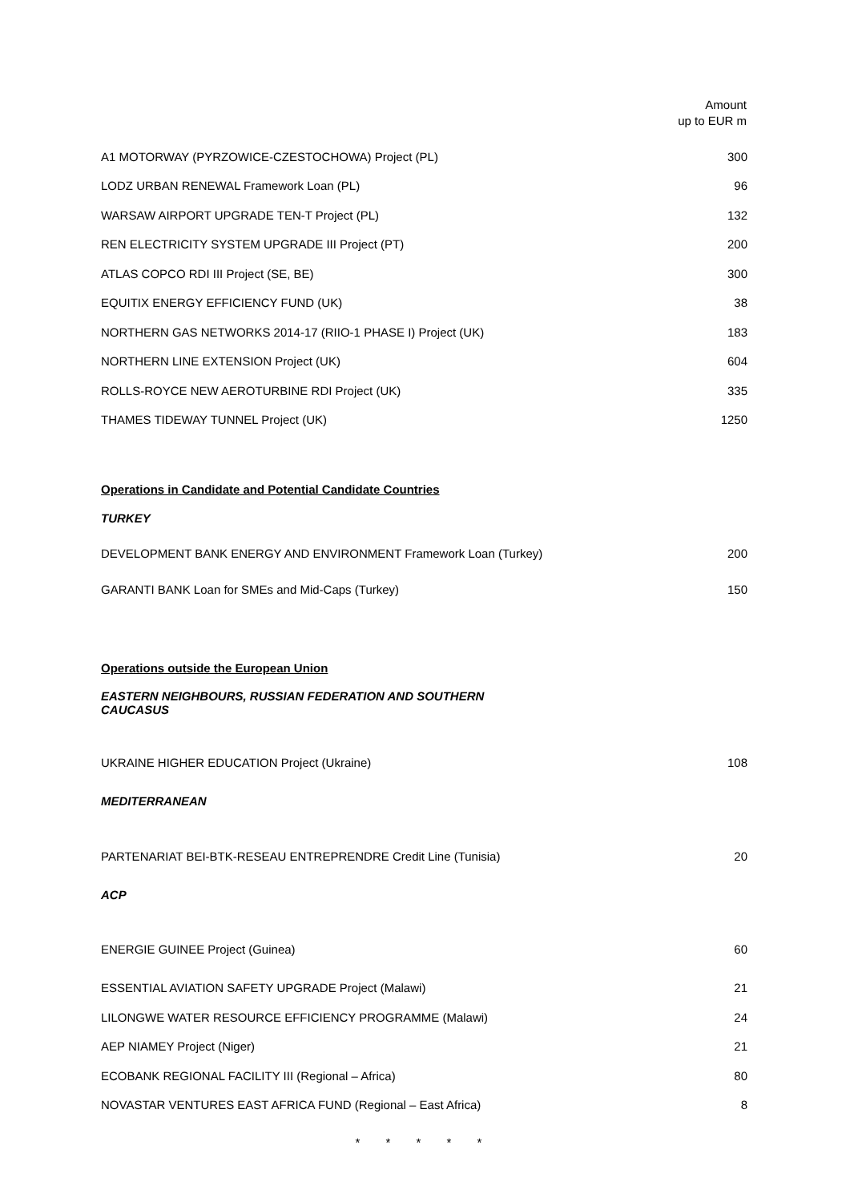| | Amount up to EUR m |
| --- | --- |
| A1 MOTORWAY (PYRZOWICE-CZESTOCHOWA) Project (PL) | 300 |
| LODZ URBAN RENEWAL Framework Loan (PL) | 96 |
| WARSAW AIRPORT UPGRADE TEN-T Project (PL) | 132 |
| REN ELECTRICITY SYSTEM UPGRADE III Project (PT) | 200 |
| ATLAS COPCO RDI III Project (SE, BE) | 300 |
| EQUITIX ENERGY EFFICIENCY FUND (UK) | 38 |
| NORTHERN GAS NETWORKS 2014-17 (RIIO-1 PHASE I) Project (UK) | 183 |
| NORTHERN LINE EXTENSION Project (UK) | 604 |
| ROLLS-ROYCE NEW AEROTURBINE RDI Project (UK) | 335 |
| THAMES TIDEWAY TUNNEL Project (UK) | 1250 |
| Operations in Candidate and Potential Candidate Countries | |
| TURKEY | |
| DEVELOPMENT BANK ENERGY AND ENVIRONMENT Framework Loan (Turkey) | 200 |
| GARANTI BANK Loan for SMEs and Mid-Caps (Turkey) | 150 |
| Operations outside the European Union | |
| EASTERN NEIGHBOURS, RUSSIAN FEDERATION AND SOUTHERN CAUCASUS | |
| UKRAINE HIGHER EDUCATION Project (Ukraine) | 108 |
| MEDITERRANEAN | |
| PARTENARIAT BEI-BTK-RESEAU ENTREPRENDRE Credit Line (Tunisia) | 20 |
| ACP | |
| ENERGIE GUINEE Project (Guinea) | 60 |
| ESSENTIAL AVIATION SAFETY UPGRADE Project (Malawi) | 21 |
| LILONGWE WATER RESOURCE EFFICIENCY PROGRAMME (Malawi) | 24 |
| AEP NIAMEY Project (Niger) | 21 |
| ECOBANK REGIONAL FACILITY III (Regional – Africa) | 80 |
| NOVASTAR VENTURES EAST AFRICA FUND (Regional – East Africa) | 8 |
* * * * *